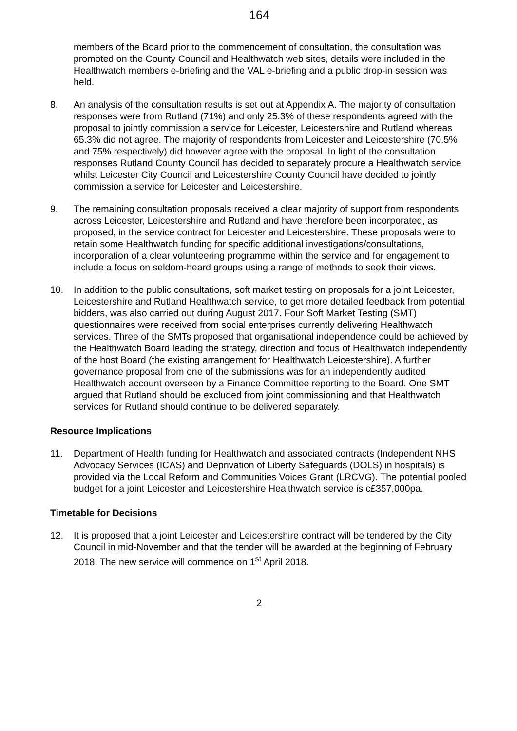164
members of the Board prior to the commencement of consultation, the consultation was promoted on the County Council and Healthwatch web sites, details were included in the Healthwatch members e-briefing and the VAL e-briefing and a public drop-in session was held.
8. An analysis of the consultation results is set out at Appendix A. The majority of consultation responses were from Rutland (71%) and only 25.3% of these respondents agreed with the proposal to jointly commission a service for Leicester, Leicestershire and Rutland whereas 65.3% did not agree. The majority of respondents from Leicester and Leicestershire (70.5% and 75% respectively) did however agree with the proposal. In light of the consultation responses Rutland County Council has decided to separately procure a Healthwatch service whilst Leicester City Council and Leicestershire County Council have decided to jointly commission a service for Leicester and Leicestershire.
9. The remaining consultation proposals received a clear majority of support from respondents across Leicester, Leicestershire and Rutland and have therefore been incorporated, as proposed, in the service contract for Leicester and Leicestershire. These proposals were to retain some Healthwatch funding for specific additional investigations/consultations, incorporation of a clear volunteering programme within the service and for engagement to include a focus on seldom-heard groups using a range of methods to seek their views.
10. In addition to the public consultations, soft market testing on proposals for a joint Leicester, Leicestershire and Rutland Healthwatch service, to get more detailed feedback from potential bidders, was also carried out during August 2017. Four Soft Market Testing (SMT) questionnaires were received from social enterprises currently delivering Healthwatch services. Three of the SMTs proposed that organisational independence could be achieved by the Healthwatch Board leading the strategy, direction and focus of Healthwatch independently of the host Board (the existing arrangement for Healthwatch Leicestershire). A further governance proposal from one of the submissions was for an independently audited Healthwatch account overseen by a Finance Committee reporting to the Board. One SMT argued that Rutland should be excluded from joint commissioning and that Healthwatch services for Rutland should continue to be delivered separately.
Resource Implications
11. Department of Health funding for Healthwatch and associated contracts (Independent NHS Advocacy Services (ICAS) and Deprivation of Liberty Safeguards (DOLS) in hospitals) is provided via the Local Reform and Communities Voices Grant (LRCVG). The potential pooled budget for a joint Leicester and Leicestershire Healthwatch service is c£357,000pa.
Timetable for Decisions
12. It is proposed that a joint Leicester and Leicestershire contract will be tendered by the City Council in mid-November and that the tender will be awarded at the beginning of February 2018. The new service will commence on 1<sup>st</sup> April 2018.
2